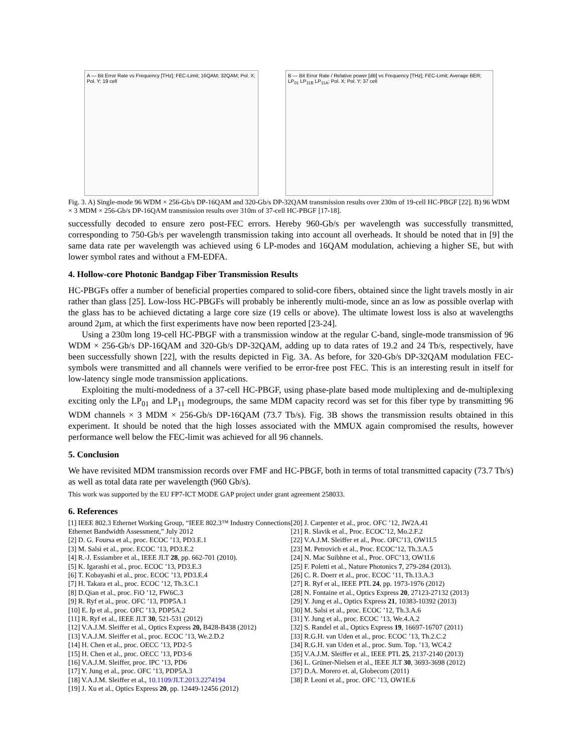A — Bit Error Rate vs Frequency [THz]; FEC-Limit; 16QAM; 32QAM; Pol. X; Pol. Y; 19 cell
B — Bit Error Rate / Relative power [dB] vs Frequency [THz]; FEC-Limit; Average BER; LP<sub>01</sub> LP<sub>11B</sub> LP<sub>11A</sub>; Pol. X; Pol. Y; 37 cell
Fig. 3. A) Single-mode 96 WDM × 256-Gb/s DP-16QAM and 320-Gb/s DP-32QAM transmission results over 230m of 19-cell HC-PBGF [22]. B) 96 WDM × 3 MDM × 256-Gb/s DP-16QAM transmission results over 310m of 37-cell HC-PBGF [17-18].
successfully decoded to ensure zero post-FEC errors. Hereby 960-Gb/s per wavelength was successfully transmitted, corresponding to 750-Gb/s per wavelength transmission taking into account all overheads. It should be noted that in [9] the same data rate per wavelength was achieved using 6 LP-modes and 16QAM modulation, achieving a higher SE, but with lower symbol rates and without a FM-EDFA.
4. Hollow-core Photonic Bandgap Fiber Transmission Results
HC-PBGFs offer a number of beneficial properties compared to solid-core fibers, obtained since the light travels mostly in air rather than glass [25]. Low-loss HC-PBGFs will probably be inherently multi-mode, since an as low as possible overlap with the glass has to be achieved dictating a large core size (19 cells or above). The ultimate lowest loss is also at wavelengths around 2µm, at which the first experiments have now been reported [23-24].
Using a 230m long 19-cell HC-PBGF with a transmission window at the regular C-band, single-mode transmission of 96 WDM × 256-Gb/s DP-16QAM and 320-Gb/s DP-32QAM, adding up to data rates of 19.2 and 24 Tb/s, respectively, have been successfully shown [22], with the results depicted in Fig. 3A. As before, for 320-Gb/s DP-32QAM modulation FEC-symbols were transmitted and all channels were verified to be error-free post FEC. This is an interesting result in itself for low-latency single mode transmission applications.
Exploiting the multi-modedness of a 37-cell HC-PBGF, using phase-plate based mode multiplexing and de-multiplexing exciting only the LP<sub>01</sub> and LP<sub>11</sub> modegroups, the same MDM capacity record was set for this fiber type by transmitting 96 WDM channels × 3 MDM × 256-Gb/s DP-16QAM (73.7 Tb/s). Fig. 3B shows the transmission results obtained in this experiment. It should be noted that the high losses associated with the MMUX again compromised the results, however performance well below the FEC-limit was achieved for all 96 channels.
5. Conclusion
We have revisited MDM transmission records over FMF and HC-PBGF, both in terms of total transmitted capacity (73.7 Tb/s) as well as total data rate per wavelength (960 Gb/s).
This work was supported by the EU FP7-ICT MODE GAP project under grant agreement 258033.
6. References
[1] IEEE 802.3 Ethernet Working Group, “IEEE 802.3™ Industry Connections Ethernet Bandwidth Assessment,” July 2012
[2] D. G. Foursa et al., proc. ECOC ’13, PD3.E.1
[3] M. Salsi et al., proc. ECOC ’13, PD3.E.2
[4] R.-J. Essiambre et al., IEEE JLT 28, pp. 662-701 (2010).
[5] K. Igarashi et al., proc. ECOC ’13, PD3.E.3
[6] T. Kobayashi et al., proc. ECOC ’13, PD3.E.4
[7] H. Takara et al., proc. ECOC ’12, Th.3.C.1
[8] D.Qian et al., proc. FiO ’12, FW6C.3
[9] R. Ryf et al., proc. OFC ’13, PDP5A.1
[10] E. Ip et al., proc. OFC ’13, PDP5A.2
[11] R. Ryf et al., IEEE JLT 30, 521-531 (2012)
[12] V.A.J.M. Sleiffer et al., Optics Express 20, B428-B438 (2012)
[13] V.A.J.M. Sleiffer et al., proc. ECOC ’13, We.2.D.2
[14] H. Chen et al., proc. OECC ’13, PD2-5
[15] H. Chen et al., proc. OECC ’13, PD3-6
[16] V.A.J.M. Sleiffer, proc. IPC ’13, PD6
[17] Y. Jung et al., proc. OFC ’13, PDP5A.3
[18] V.A.J.M. Sleiffer et al., 10.1109/JLT.2013.2274194
[19] J. Xu et al., Optics Express 20, pp. 12449-12456 (2012)
[20] J. Carpenter et al., proc. OFC ’12, JW2A.41
[21] R. Slavik et al., Proc. ECOC’12, Mo.2.F.2
[22] V.A.J.M. Sleiffer et al., Proc. OFC’13, OW1I.5
[23] M. Petrovich et al., Proc. ECOC’12, Th.3.A.5
[24] N. Mac Suibhne et al., Proc. OFC’13, OW1I.6
[25] F. Poletti et al., Nature Photonics 7, 279-284 (2013).
[26] C. R. Doerr et al., proc. ECOC ’11, Th.13.A.3
[27] R. Ryf et al., IEEE PTL 24, pp. 1973-1976 (2012)
[28] N. Fontaine et al., Optics Express 20, 27123-27132 (2013)
[29] Y. Jung et al., Optics Express 21, 10383-10392 (2013)
[30] M. Salsi et al., proc. ECOC ’12, Th.3.A.6
[31] Y. Jung et al., proc. ECOC ’13, We.4.A.2
[32] S. Randel et al., Optics Express 19, 16697-16707 (2011)
[33] R.G.H. van Uden et al., proc. ECOC ’13, Th.2.C.2
[34] R.G.H. van Uden et al., proc. Sum. Top. ’13, WC4.2
[35] V.A.J.M. Sleiffer et al., IEEE PTL 25, 2137-2140 (2013)
[36] L. Grüner-Nielsen et al., IEEE JLT 30, 3693-3698 (2012)
[37] D.A. Morero et. al, Globecom (2011)
[38] P. Leoni et al., proc. OFC ’13, OW1E.6